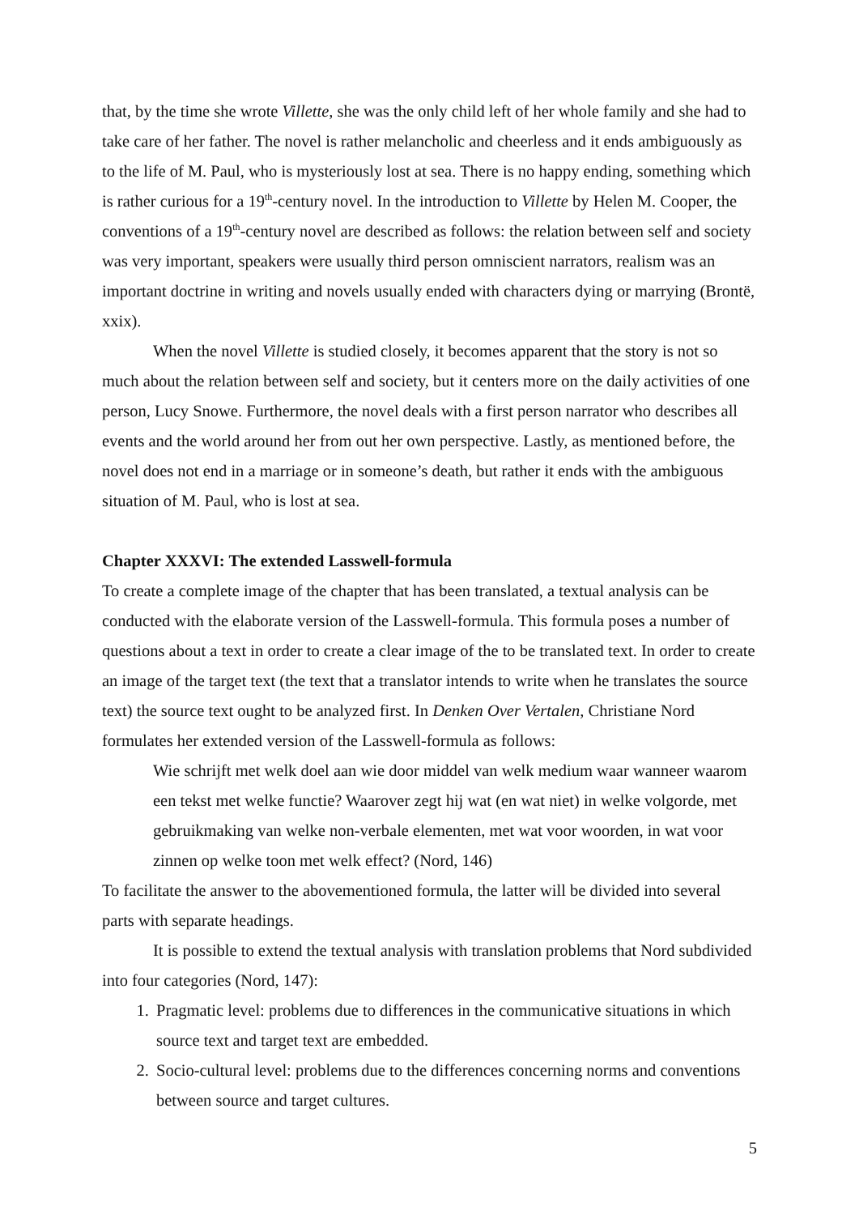that, by the time she wrote Villette, she was the only child left of her whole family and she had to take care of her father. The novel is rather melancholic and cheerless and it ends ambiguously as to the life of M. Paul, who is mysteriously lost at sea. There is no happy ending, something which is rather curious for a 19<sup>th</sup>-century novel. In the introduction to Villette by Helen M. Cooper, the conventions of a 19<sup>th</sup>-century novel are described as follows: the relation between self and society was very important, speakers were usually third person omniscient narrators, realism was an important doctrine in writing and novels usually ended with characters dying or marrying (Brontë, xxix).
When the novel Villette is studied closely, it becomes apparent that the story is not so much about the relation between self and society, but it centers more on the daily activities of one person, Lucy Snowe. Furthermore, the novel deals with a first person narrator who describes all events and the world around her from out her own perspective. Lastly, as mentioned before, the novel does not end in a marriage or in someone’s death, but rather it ends with the ambiguous situation of M. Paul, who is lost at sea.
Chapter XXXVI: The extended Lasswell-formula
To create a complete image of the chapter that has been translated, a textual analysis can be conducted with the elaborate version of the Lasswell-formula. This formula poses a number of questions about a text in order to create a clear image of the to be translated text. In order to create an image of the target text (the text that a translator intends to write when he translates the source text) the source text ought to be analyzed first. In Denken Over Vertalen, Christiane Nord formulates her extended version of the Lasswell-formula as follows:
Wie schrijft met welk doel aan wie door middel van welk medium waar wanneer waarom een tekst met welke functie? Waarover zegt hij wat (en wat niet) in welke volgorde, met gebruikmaking van welke non-verbale elementen, met wat voor woorden, in wat voor zinnen op welke toon met welk effect? (Nord, 146)
To facilitate the answer to the abovementioned formula, the latter will be divided into several parts with separate headings.
It is possible to extend the textual analysis with translation problems that Nord subdivided into four categories (Nord, 147):
1. Pragmatic level: problems due to differences in the communicative situations in which source text and target text are embedded.
2. Socio-cultural level: problems due to the differences concerning norms and conventions between source and target cultures.
5